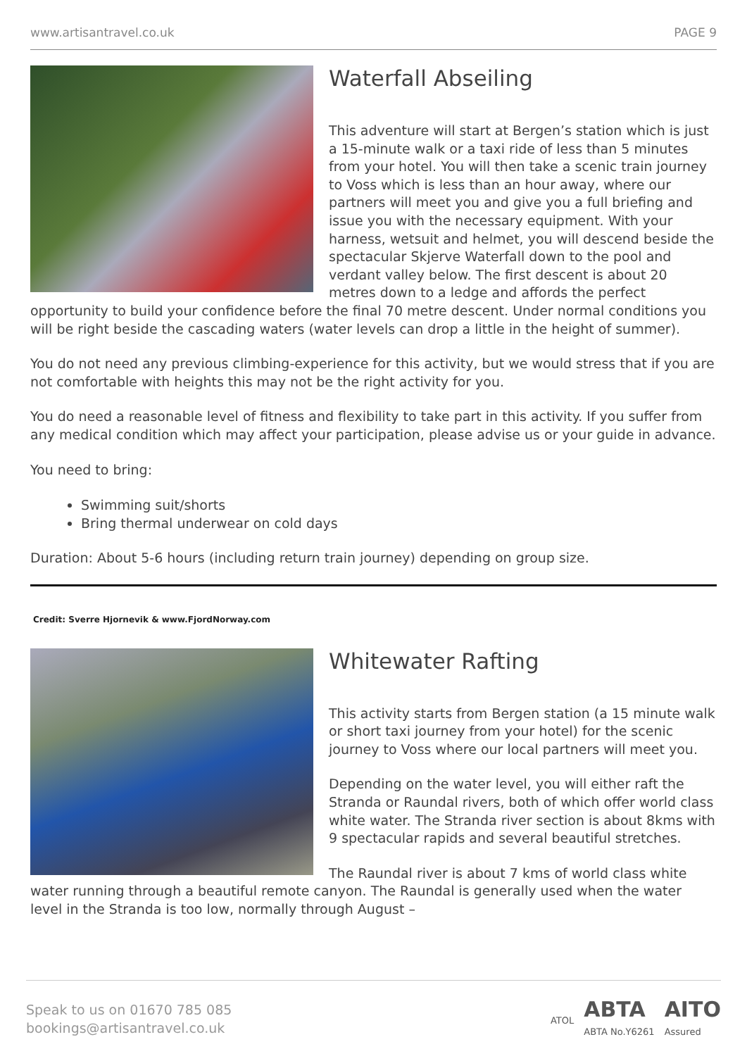www.artisantravel.co.uk PAGE 9
Waterfall Abseiling
This adventure will start at Bergen’s station which is just a 15-minute walk or a taxi ride of less than 5 minutes from your hotel. You will then take a scenic train journey to Voss which is less than an hour away, where our partners will meet you and give you a full briefing and issue you with the necessary equipment. With your harness, wetsuit and helmet, you will descend beside the spectacular Skjerve Waterfall down to the pool and verdant valley below. The first descent is about 20 metres down to a ledge and affords the perfect opportunity to build your confidence before the final 70 metre descent. Under normal conditions you will be right beside the cascading waters (water levels can drop a little in the height of summer).
You do not need any previous climbing-experience for this activity, but we would stress that if you are not comfortable with heights this may not be the right activity for you.
You do need a reasonable level of fitness and flexibility to take part in this activity. If you suffer from any medical condition which may affect your participation, please advise us or your guide in advance.
You need to bring:
Swimming suit/shorts
Bring thermal underwear on cold days
Duration: About 5-6 hours (including return train journey) depending on group size.
Credit: Sverre Hjornevik & www.FjordNorway.com
Whitewater Rafting
This activity starts from Bergen station (a 15 minute walk or short taxi journey from your hotel) for the scenic journey to Voss where our local partners will meet you.
Depending on the water level, you will either raft the Stranda or Raundal rivers, both of which offer world class white water. The Stranda river section is about 8kms with 9 spectacular rapids and several beautiful stretches.
The Raundal river is about 7 kms of world class white water running through a beautiful remote canyon. The Raundal is generally used when the water level in the Stranda is too low, normally through August –
Speak to us on 01670 785 085
bookings@artisantravel.co.uk
ATOL
ABTA
ABTA No.Y6261
AITO
Assured